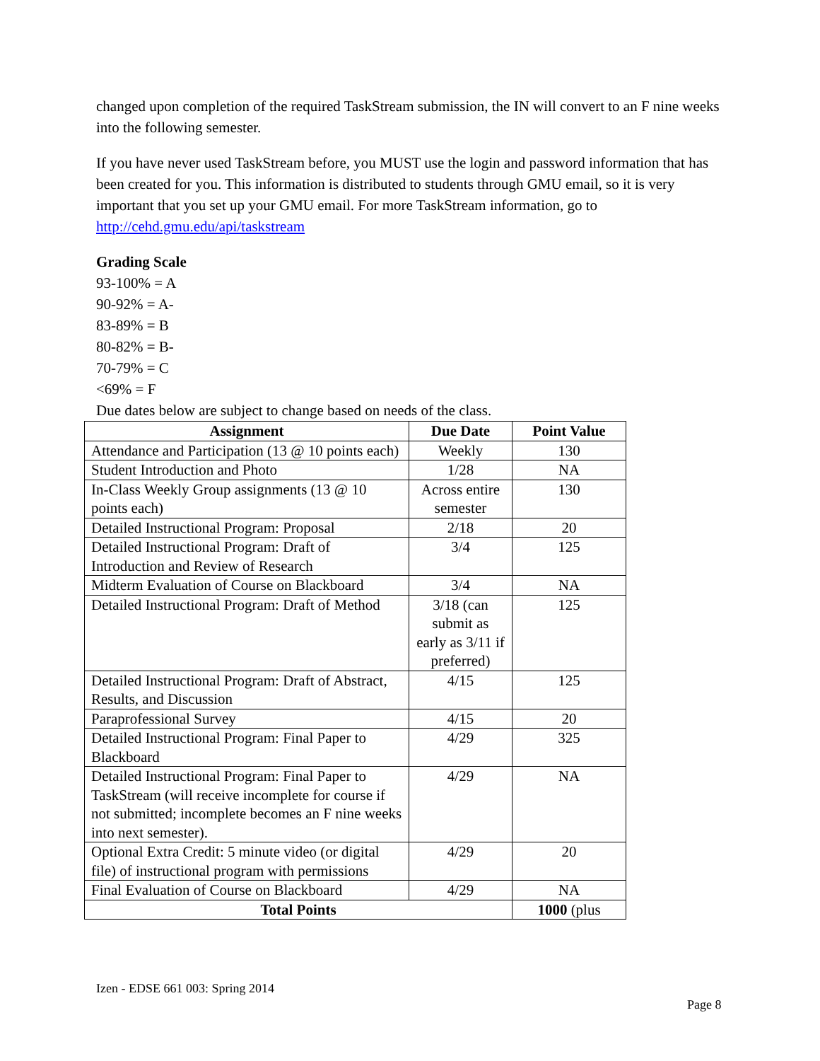changed upon completion of the required TaskStream submission, the IN will convert to an F nine weeks into the following semester.
If you have never used TaskStream before, you MUST use the login and password information that has been created for you. This information is distributed to students through GMU email, so it is very important that you set up your GMU email. For more TaskStream information, go to http://cehd.gmu.edu/api/taskstream
Grading Scale
93-100% = A
90-92% = A-
83-89% = B
80-82% = B-
70-79% = C
<69% = F
Due dates below are subject to change based on needs of the class.
| Assignment | Due Date | Point Value |
| --- | --- | --- |
| Attendance and Participation (13 @ 10 points each) | Weekly | 130 |
| Student Introduction and Photo | 1/28 | NA |
| In-Class Weekly Group assignments (13 @ 10 points each) | Across entire semester | 130 |
| Detailed Instructional Program: Proposal | 2/18 | 20 |
| Detailed Instructional Program: Draft of Introduction and Review of Research | 3/4 | 125 |
| Midterm Evaluation of Course on Blackboard | 3/4 | NA |
| Detailed Instructional Program: Draft of Method | 3/18 (can submit as early as 3/11 if preferred) | 125 |
| Detailed Instructional Program: Draft of Abstract, Results, and Discussion | 4/15 | 125 |
| Paraprofessional Survey | 4/15 | 20 |
| Detailed Instructional Program: Final Paper to Blackboard | 4/29 | 325 |
| Detailed Instructional Program: Final Paper to TaskStream (will receive incomplete for course if not submitted; incomplete becomes an F nine weeks into next semester). | 4/29 | NA |
| Optional Extra Credit: 5 minute video (or digital file) of instructional program with permissions | 4/29 | 20 |
| Final Evaluation of Course on Blackboard | 4/29 | NA |
| Total Points | | 1000 (plus |
Izen - EDSE 661 003: Spring 2014
Page 8